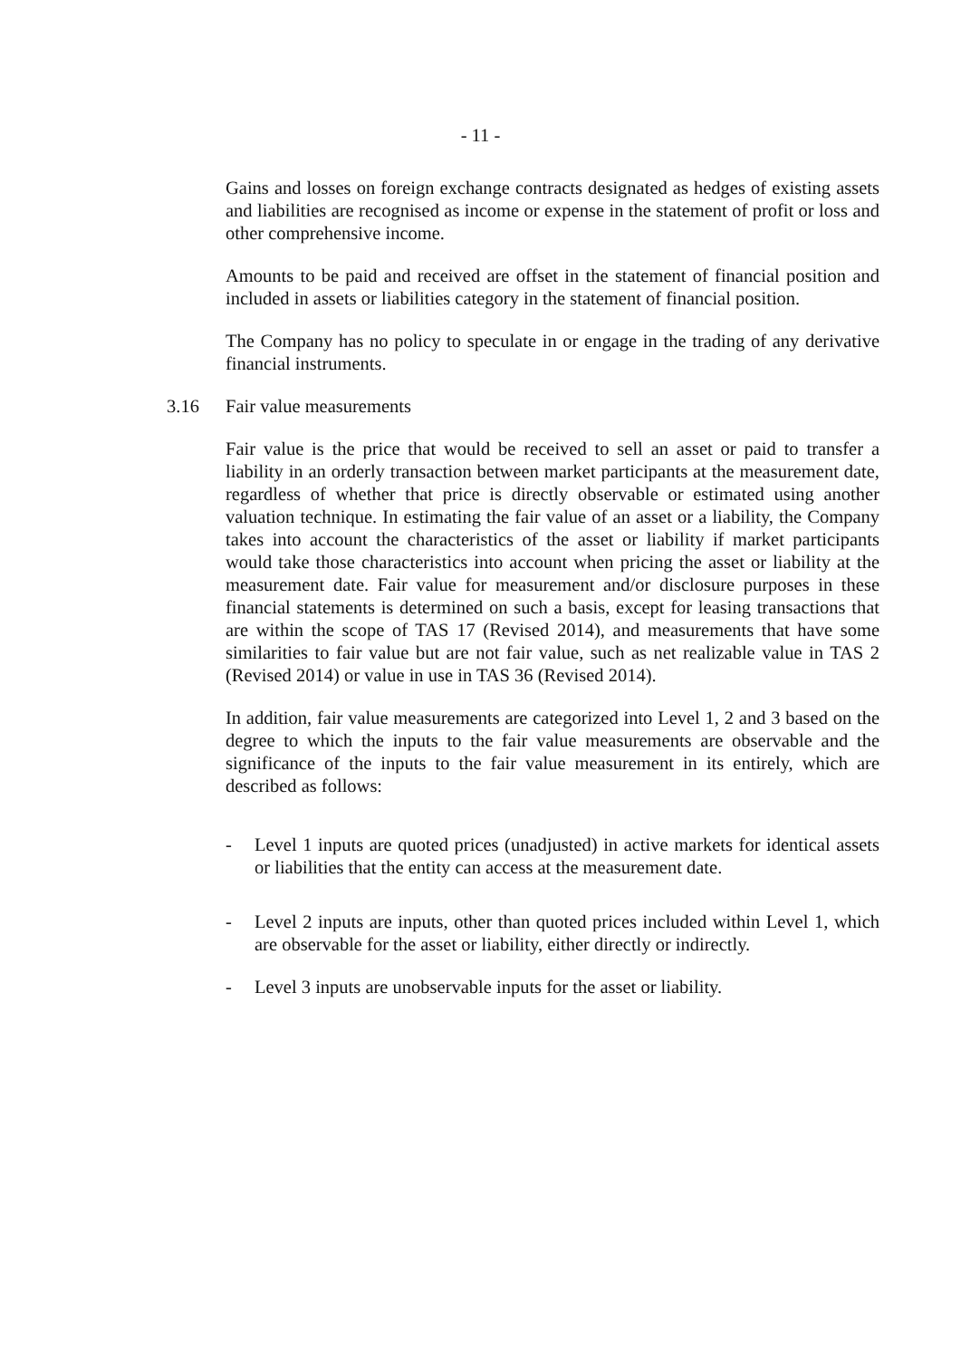- 11 -
Gains and losses on foreign exchange contracts designated as hedges of existing assets and liabilities are recognised as income or expense in the statement of profit or loss and other comprehensive income.
Amounts to be paid and received are offset in the statement of financial position and included in assets or liabilities category in the statement of financial position.
The Company has no policy to speculate in or engage in the trading of any derivative financial instruments.
3.16 Fair value measurements
Fair value is the price that would be received to sell an asset or paid to transfer a liability in an orderly transaction between market participants at the measurement date, regardless of whether that price is directly observable or estimated using another valuation technique. In estimating the fair value of an asset or a liability, the Company takes into account the characteristics of the asset or liability if market participants would take those characteristics into account when pricing the asset or liability at the measurement date. Fair value for measurement and/or disclosure purposes in these financial statements is determined on such a basis, except for leasing transactions that are within the scope of TAS 17 (Revised 2014), and measurements that have some similarities to fair value but are not fair value, such as net realizable value in TAS 2 (Revised 2014) or value in use in TAS 36 (Revised 2014).
In addition, fair value measurements are categorized into Level 1, 2 and 3 based on the degree to which the inputs to the fair value measurements are observable and the significance of the inputs to the fair value measurement in its entirely, which are described as follows:
- Level 1 inputs are quoted prices (unadjusted) in active markets for identical assets or liabilities that the entity can access at the measurement date.
- Level 2 inputs are inputs, other than quoted prices included within Level 1, which are observable for the asset or liability, either directly or indirectly.
- Level 3 inputs are unobservable inputs for the asset or liability.